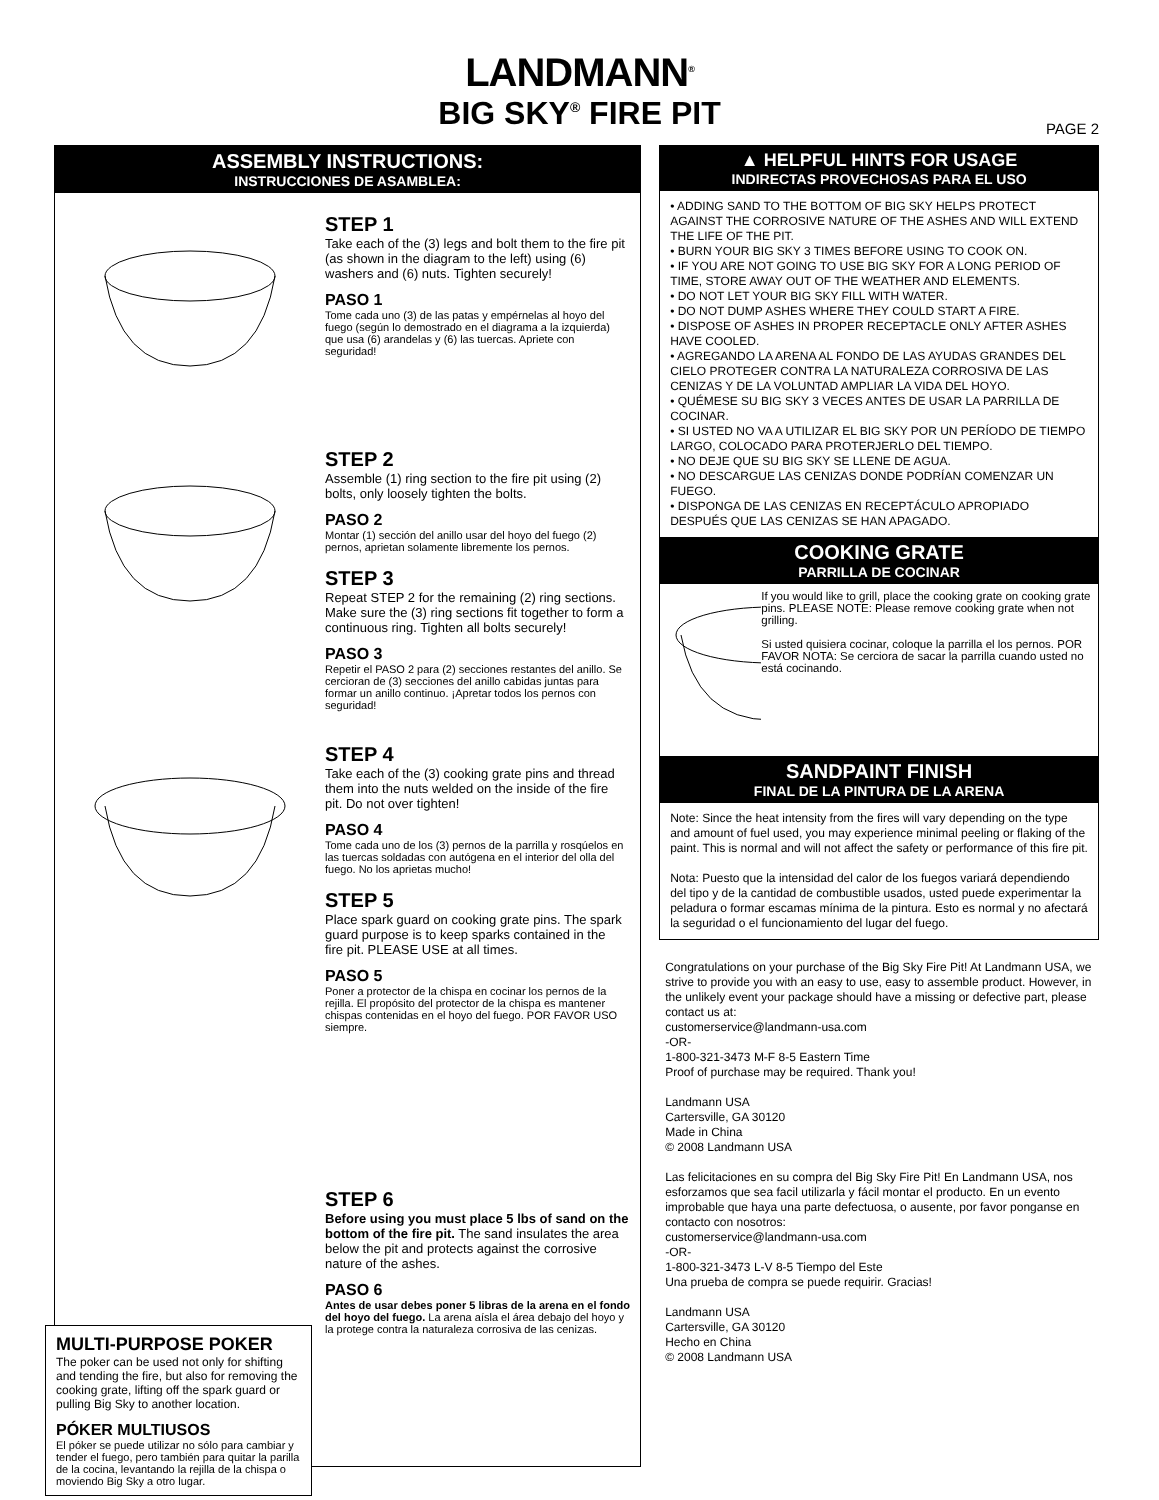LANDMANN<sup>®</sup>
BIG SKY<sup>®</sup> FIRE PIT
PAGE 2
ASSEMBLY INSTRUCTIONS:
INSTRUCCIONES DE ASAMBLEA:
STEP 1
Take each of the (3) legs and bolt them to the fire pit (as shown in the diagram to the left) using (6) washers and (6) nuts. Tighten securely!
PASO 1
Tome cada uno (3) de las patas y empérnelas al hoyo del fuego (según lo demostrado en el diagrama a la izquierda) que usa (6) arandelas y (6) las tuercas. Apriete con seguridad!
STEP 2
Assemble (1) ring section to the fire pit using (2) bolts, only loosely tighten the bolts.
PASO 2
Montar (1) sección del anillo usar del hoyo del fuego (2) pernos, aprietan solamente libremente los pernos.
STEP 3
Repeat STEP 2 for the remaining (2) ring sections. Make sure the (3) ring sections fit together to form a continuous ring. Tighten all bolts securely!
PASO 3
Repetir el PASO 2 para (2) secciones restantes del anillo. Se cercioran de (3) secciones del anillo cabidas juntas para formar un anillo continuo. ¡Apretar todos los pernos con seguridad!
STEP 4
Take each of the (3) cooking grate pins and thread them into the nuts welded on the inside of the fire pit. Do not over tighten!
PASO 4
Tome cada uno de los (3) pernos de la parrilla y rosqúelos en las tuercas soldadas con autógena en el interior del olla del fuego. No los aprietas mucho!
STEP 5
Place spark guard on cooking grate pins. The spark guard purpose is to keep sparks contained in the fire pit. PLEASE USE at all times.
PASO 5
Poner a protector de la chispa en cocinar los pernos de la rejilla. El propósito del protector de la chispa es mantener chispas contenidas en el hoyo del fuego. POR FAVOR USO siempre.
STEP 6
Before using you must place 5 lbs of sand on the bottom of the fire pit. The sand insulates the area below the pit and protects against the corrosive nature of the ashes.
PASO 6
Antes de usar debes poner 5 libras de la arena en el fondo del hoyo del fuego. La arena aísla el área debajo del hoyo y la protege contra la naturaleza corrosiva de las cenizas.
MULTI-PURPOSE POKER
The poker can be used not only for shifting and tending the fire, but also for removing the cooking grate, lifting off the spark guard or pulling Big Sky to another location.
PÓKER MULTIUSOS
El póker se puede utilizar no sólo para cambiar y tender el fuego, pero también para quitar la parilla de la cocina, levantando la rejilla de la chispa o moviendo Big Sky a otro lugar.
▲ HELPFUL HINTS FOR USAGE
INDIRECTAS PROVECHOSAS PARA EL USO
• ADDING SAND TO THE BOTTOM OF BIG SKY HELPS PROTECT AGAINST THE CORROSIVE NATURE OF THE ASHES AND WILL EXTEND THE LIFE OF THE PIT.
• BURN YOUR BIG SKY 3 TIMES BEFORE USING TO COOK ON.
• IF YOU ARE NOT GOING TO USE BIG SKY FOR A LONG PERIOD OF TIME, STORE AWAY OUT OF THE WEATHER AND ELEMENTS.
• DO NOT LET YOUR BIG SKY FILL WITH WATER.
• DO NOT DUMP ASHES WHERE THEY COULD START A FIRE.
• DISPOSE OF ASHES IN PROPER RECEPTACLE ONLY AFTER ASHES HAVE COOLED.
• AGREGANDO LA ARENA AL FONDO DE LAS AYUDAS GRANDES DEL CIELO PROTEGER CONTRA LA NATURALEZA CORROSIVA DE LAS CENIZAS Y DE LA VOLUNTAD AMPLIAR LA VIDA DEL HOYO.
• QUÉMESE SU BIG SKY 3 VECES ANTES DE USAR LA PARRILLA DE COCINAR.
• SI USTED NO VA A UTILIZAR EL BIG SKY POR UN PERÍODO DE TIEMPO LARGO, COLOCADO PARA PROTERJERLO DEL TIEMPO.
• NO DEJE QUE SU BIG SKY SE LLENE DE AGUA.
• NO DESCARGUE LAS CENIZAS DONDE PODRÍAN COMENZAR UN FUEGO.
• DISPONGA DE LAS CENIZAS EN RECEPTÁCULO APROPIADO DESPUÉS QUE LAS CENIZAS SE HAN APAGADO.
COOKING GRATE
PARRILLA DE COCINAR
If you would like to grill, place the cooking grate on cooking grate pins. PLEASE NOTE: Please remove cooking grate when not grilling.
Si usted quisiera cocinar, coloque la parrilla el los pernos. POR FAVOR NOTA: Se cerciora de sacar la parrilla cuando usted no está cocinando.
SANDPAINT FINISH
FINAL DE LA PINTURA DE LA ARENA
Note: Since the heat intensity from the fires will vary depending on the type and amount of fuel used, you may experience minimal peeling or flaking of the paint. This is normal and will not affect the safety or performance of this fire pit.
Nota: Puesto que la intensidad del calor de los fuegos variará dependiendo del tipo y de la cantidad de combustible usados, usted puede experimentar la peladura o formar escamas mínima de la pintura. Esto es normal y no afectará la seguridad o el funcionamiento del lugar del fuego.
Congratulations on your purchase of the Big Sky Fire Pit! At Landmann USA, we strive to provide you with an easy to use, easy to assemble product. However, in the unlikely event your package should have a missing or defective part, please contact us at:
customerservice@landmann-usa.com
-OR-
1-800-321-3473 M-F 8-5 Eastern Time
Proof of purchase may be required. Thank you!
Landmann USA
Cartersville, GA 30120
Made in China
© 2008 Landmann USA
Las felicitaciones en su compra del Big Sky Fire Pit! En Landmann USA, nos esforzamos que sea facil utilizarla y fácil montar el producto. En un evento improbable que haya una parte defectuosa, o ausente, por favor ponganse en contacto con nosotros:
customerservice@landmann-usa.com
-OR-
1-800-321-3473 L-V 8-5 Tiempo del Este
Una prueba de compra se puede requirir. Gracias!
Landmann USA
Cartersville, GA 30120
Hecho en China
© 2008 Landmann USA